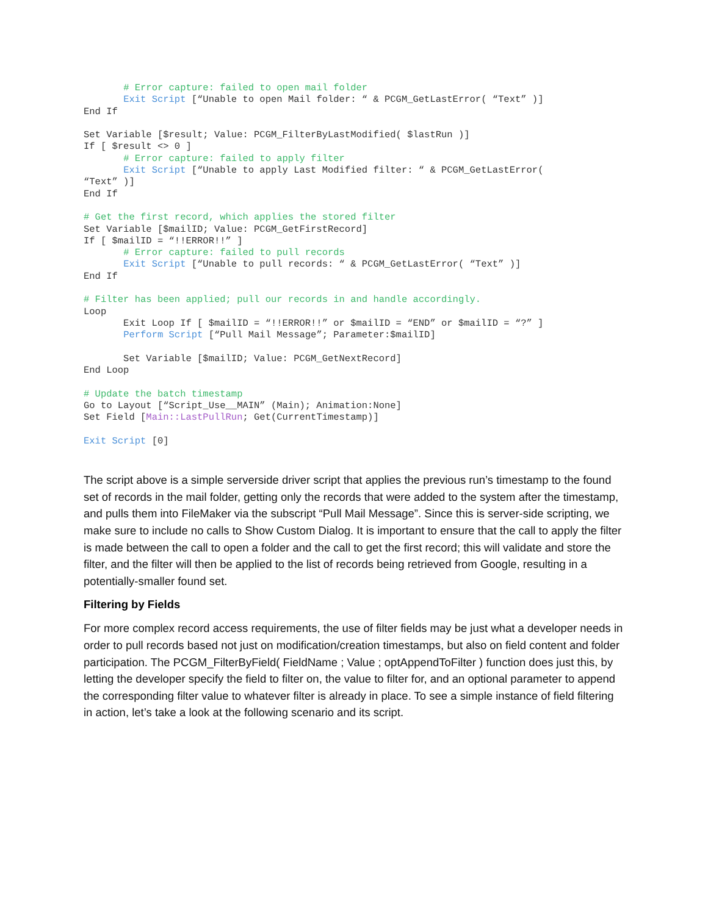# Error capture: failed to open mail folder
       Exit Script [“Unable to open Mail folder: “ & PCGM_GetLastError( “Text” )]
End If

Set Variable [$result; Value: PCGM_FilterByLastModified( $lastRun )]
If [ $result <> 0 ]
       # Error capture: failed to apply filter
       Exit Script [“Unable to apply Last Modified filter: “ & PCGM_GetLastError(
“Text” )]
End If

# Get the first record, which applies the stored filter
Set Variable [$mailID; Value: PCGM_GetFirstRecord]
If [ $mailID = “!!ERROR!!” ]
       # Error capture: failed to pull records
       Exit Script [“Unable to pull records: “ & PCGM_GetLastError( “Text” )]
End If

# Filter has been applied; pull our records in and handle accordingly.
Loop
       Exit Loop If [ $mailID = “!!ERROR!!” or $mailID = “END” or $mailID = “?” ]
       Perform Script [“Pull Mail Message”; Parameter:$mailID]

       Set Variable [$mailID; Value: PCGM_GetNextRecord]
End Loop

# Update the batch timestamp
Go to Layout [“Script_Use__MAIN” (Main); Animation:None]
Set Field [Main::LastPullRun; Get(CurrentTimestamp)]

Exit Script [0]
The script above is a simple serverside driver script that applies the previous run’s timestamp to the found set of records in the mail folder, getting only the records that were added to the system after the timestamp, and pulls them into FileMaker via the subscript “Pull Mail Message”. Since this is server-side scripting, we make sure to include no calls to Show Custom Dialog. It is important to ensure that the call to apply the filter is made between the call to open a folder and the call to get the first record; this will validate and store the filter, and the filter will then be applied to the list of records being retrieved from Google, resulting in a potentially-smaller found set.
Filtering by Fields
For more complex record access requirements, the use of filter fields may be just what a developer needs in order to pull records based not just on modification/creation timestamps, but also on field content and folder participation. The PCGM_FilterByField( FieldName ; Value ; optAppendToFilter ) function does just this, by letting the developer specify the field to filter on, the value to filter for, and an optional parameter to append the corresponding filter value to whatever filter is already in place. To see a simple instance of field filtering in action, let’s take a look at the following scenario and its script.